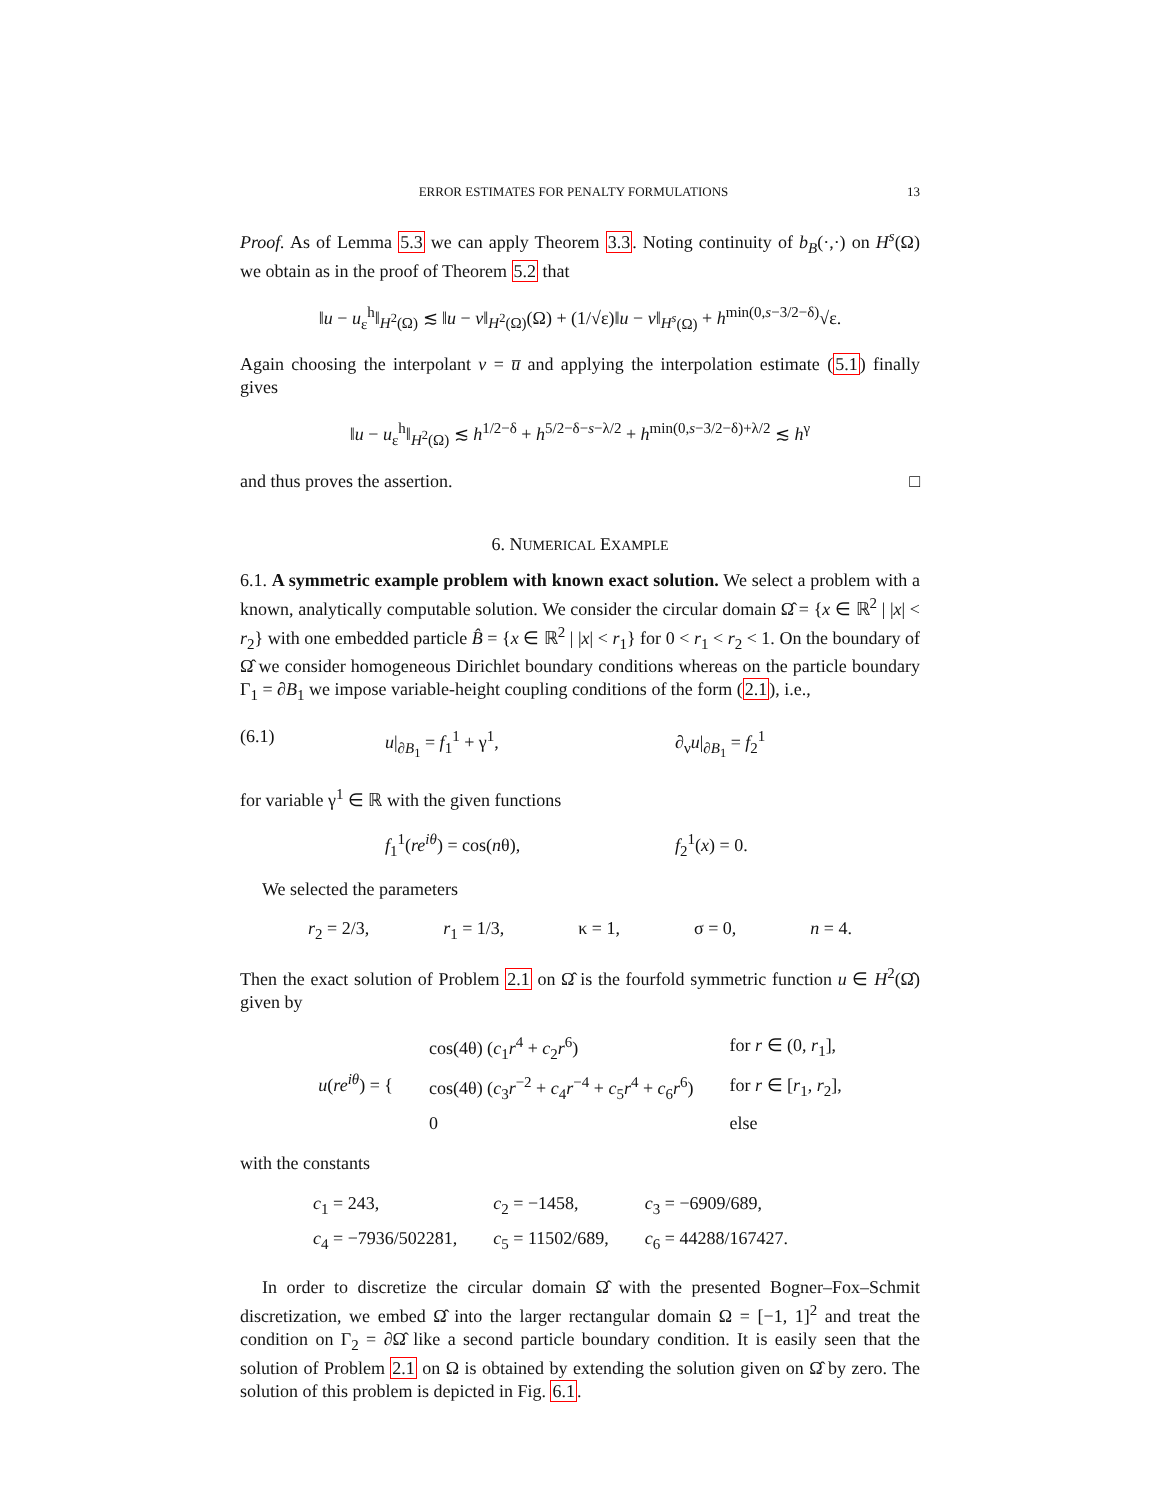ERROR ESTIMATES FOR PENALTY FORMULATIONS 13
Proof. As of Lemma 5.3 we can apply Theorem 3.3. Noting continuity of b<sub>B</sub>(·,·) on H<sup>s</sup>(Ω) we obtain as in the proof of Theorem 5.2 that
‖u − u<sub>ε</sub><sup>h</sup>‖<sub>H<sup>2</sup>(Ω)</sub> ≲ ‖u − v‖<sub>H<sup>2</sup>(Ω)</sub>(Ω) + (1/√ε)‖u − v‖<sub>H<sup>s</sup>(Ω)</sub> + h<sup>min(0,s−3/2−δ)</sup>√ε.
Again choosing the interpolant v = u̅ and applying the interpolation estimate (5.1) finally gives
‖u − u<sub>ε</sub><sup>h</sup>‖<sub>H<sup>2</sup>(Ω)</sub> ≲ h<sup>1/2−δ</sup> + h<sup>5/2−δ−s−λ/2</sup> + h<sup>min(0,s−3/2−δ)+λ/2</sup> ≲ h<sup>γ</sup>
and thus proves the assertion. □
6. NUMERICAL EXAMPLE
6.1. A symmetric example problem with known exact solution. We select a problem with a known, analytically computable solution. We consider the circular domain Ω̂ = {x ∈ ℝ<sup>2</sup> | |x| < r<sub>2</sub>} with one embedded particle B̂ = {x ∈ ℝ<sup>2</sup> | |x| < r<sub>1</sub>} for 0 < r<sub>1</sub> < r<sub>2</sub> < 1. On the boundary of Ω̂ we consider homogeneous Dirichlet boundary conditions whereas on the particle boundary Γ<sub>1</sub> = ∂B<sub>1</sub> we impose variable-height coupling conditions of the form (2.1), i.e.,
(6.1) u|<sub>∂B<sub>1</sub></sub> = f<sub>1</sub><sup>1</sup> + γ<sup>1</sup>, ∂<sub>ν</sub>u|<sub>∂B<sub>1</sub></sub> = f<sub>2</sub><sup>1</sup>
for variable γ<sup>1</sup> ∈ ℝ with the given functions
f<sub>1</sub><sup>1</sup>(re<sup>iθ</sup>) = cos(nθ), f<sub>2</sub><sup>1</sup>(x) = 0.
We selected the parameters
r<sub>2</sub> = 2/3, r<sub>1</sub> = 1/3, κ = 1, σ = 0, n = 4.
Then the exact solution of Problem 2.1 on Ω̂ is the fourfold symmetric function u ∈ H<sup>2</sup>(Ω̂) given by
| u ( re<sup>iθ</sup> ) = { | cos(4θ) ( c<sub>1</sub> r<sup>4</sup> + c<sub>2</sub> r<sup>6</sup>) | for r ∈ (0, r<sub>1</sub>], |
| | cos(4θ) ( c<sub>3</sub> r<sup>−2</sup> + c<sub>4</sub> r<sup>−4</sup> + c<sub>5</sub> r<sup>4</sup> + c<sub>6</sub> r<sup>6</sup>) | for r ∈ [ r<sub>1</sub>, r<sub>2</sub>], |
| | 0 | else |
with the constants
| c<sub>1</sub> = 243, | c<sub>2</sub> = −1458, | c<sub>3</sub> = −6909/689, |
| c<sub>4</sub> = −7936/502281, | c<sub>5</sub> = 11502/689, | c<sub>6</sub> = 44288/167427. |
In order to discretize the circular domain Ω̂ with the presented Bogner–Fox–Schmit discretization, we embed Ω̂ into the larger rectangular domain Ω = [−1, 1]<sup>2</sup> and treat the condition on Γ<sub>2</sub> = ∂Ω̂ like a second particle boundary condition. It is easily seen that the solution of Problem 2.1 on Ω is obtained by extending the solution given on Ω̂ by zero. The solution of this problem is depicted in Fig. 6.1.